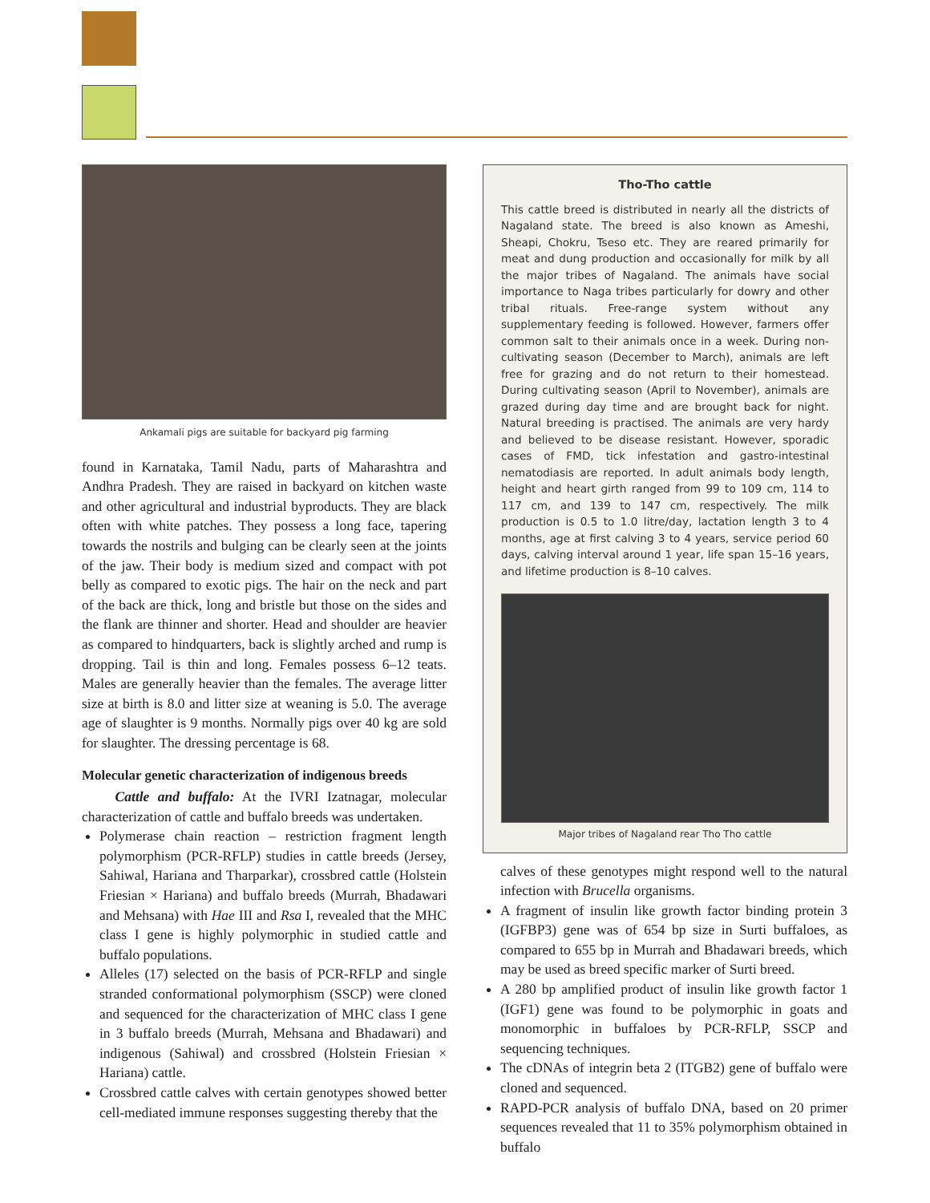Ankamali pigs are suitable for backyard pig farming
found in Karnataka, Tamil Nadu, parts of Maharashtra and Andhra Pradesh. They are raised in backyard on kitchen waste and other agricultural and industrial byproducts. They are black often with white patches. They possess a long face, tapering towards the nostrils and bulging can be clearly seen at the joints of the jaw. Their body is medium sized and compact with pot belly as compared to exotic pigs. The hair on the neck and part of the back are thick, long and bristle but those on the sides and the flank are thinner and shorter. Head and shoulder are heavier as compared to hindquarters, back is slightly arched and rump is dropping. Tail is thin and long. Females possess 6–12 teats. Males are generally heavier than the females. The average litter size at birth is 8.0 and litter size at weaning is 5.0. The average age of slaughter is 9 months. Normally pigs over 40 kg are sold for slaughter. The dressing percentage is 68.
Molecular genetic characterization of indigenous breeds
Cattle and buffalo: At the IVRI Izatnagar, molecular characterization of cattle and buffalo breeds was undertaken.
Polymerase chain reaction – restriction fragment length polymorphism (PCR-RFLP) studies in cattle breeds (Jersey, Sahiwal, Hariana and Tharparkar), crossbred cattle (Holstein Friesian × Hariana) and buffalo breeds (Murrah, Bhadawari and Mehsana) with Hae III and Rsa I, revealed that the MHC class I gene is highly polymorphic in studied cattle and buffalo populations.
Alleles (17) selected on the basis of PCR-RFLP and single stranded conformational polymorphism (SSCP) were cloned and sequenced for the characterization of MHC class I gene in 3 buffalo breeds (Murrah, Mehsana and Bhadawari) and indigenous (Sahiwal) and crossbred (Holstein Friesian × Hariana) cattle.
Crossbred cattle calves with certain genotypes showed better cell-mediated immune responses suggesting thereby that the
Tho-Tho cattle
This cattle breed is distributed in nearly all the districts of Nagaland state. The breed is also known as Ameshi, Sheapi, Chokru, Tseso etc. They are reared primarily for meat and dung production and occasionally for milk by all the major tribes of Nagaland. The animals have social importance to Naga tribes particularly for dowry and other tribal rituals. Free-range system without any supplementary feeding is followed. However, farmers offer common salt to their animals once in a week. During non-cultivating season (December to March), animals are left free for grazing and do not return to their homestead. During cultivating season (April to November), animals are grazed during day time and are brought back for night. Natural breeding is practised. The animals are very hardy and believed to be disease resistant. However, sporadic cases of FMD, tick infestation and gastro-intestinal nematodiasis are reported. In adult animals body length, height and heart girth ranged from 99 to 109 cm, 114 to 117 cm, and 139 to 147 cm, respectively. The milk production is 0.5 to 1.0 litre/day, lactation length 3 to 4 months, age at first calving 3 to 4 years, service period 60 days, calving interval around 1 year, life span 15–16 years, and lifetime production is 8–10 calves.
Major tribes of Nagaland rear Tho Tho cattle
calves of these genotypes might respond well to the natural infection with Brucella organisms.
A fragment of insulin like growth factor binding protein 3 (IGFBP3) gene was of 654 bp size in Surti buffaloes, as compared to 655 bp in Murrah and Bhadawari breeds, which may be used as breed specific marker of Surti breed.
A 280 bp amplified product of insulin like growth factor 1 (IGF1) gene was found to be polymorphic in goats and monomorphic in buffaloes by PCR-RFLP, SSCP and sequencing techniques.
The cDNAs of integrin beta 2 (ITGB2) gene of buffalo were cloned and sequenced.
RAPD-PCR analysis of buffalo DNA, based on 20 primer sequences revealed that 11 to 35% polymorphism obtained in buffalo